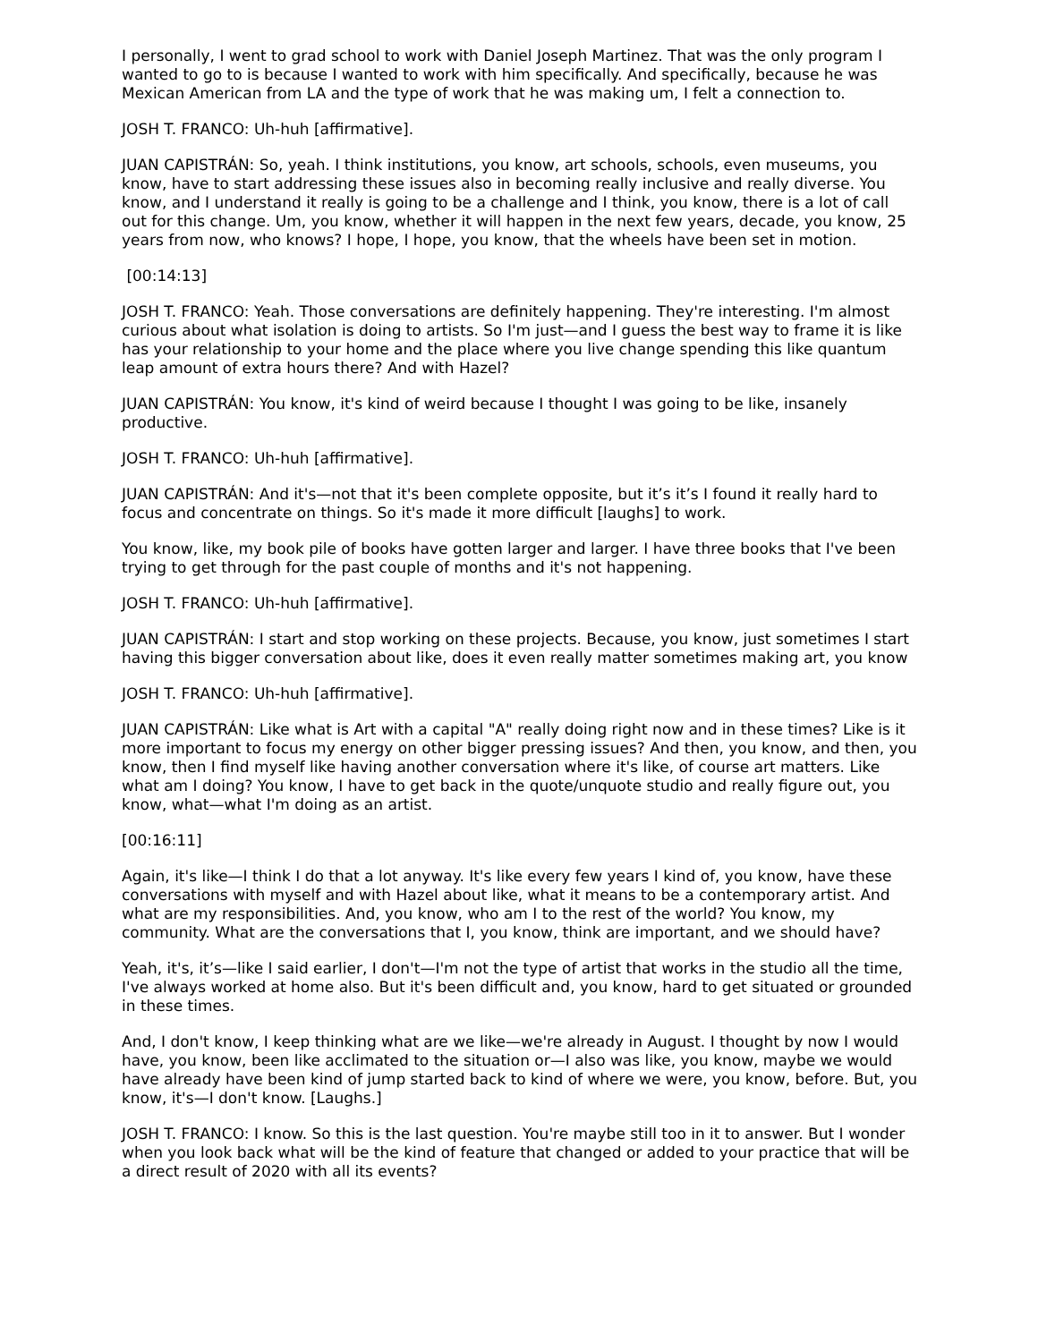I personally, I went to grad school to work with Daniel Joseph Martinez. That was the only program I wanted to go to is because I wanted to work with him specifically. And specifically, because he was Mexican American from LA and the type of work that he was making um, I felt a connection to.
JOSH T. FRANCO: Uh-huh [affirmative].
JUAN CAPISTRÁN: So, yeah. I think institutions, you know, art schools, schools, even museums, you know, have to start addressing these issues also in becoming really inclusive and really diverse. You know, and I understand it really is going to be a challenge and I think, you know, there is a lot of call out for this change. Um, you know, whether it will happen in the next few years, decade, you know, 25 years from now, who knows? I hope, I hope, you know, that the wheels have been set in motion.
[00:14:13]
JOSH T. FRANCO: Yeah. Those conversations are definitely happening. They're interesting. I'm almost curious about what isolation is doing to artists. So I'm just—and I guess the best way to frame it is like has your relationship to your home and the place where you live change spending this like quantum leap amount of extra hours there? And with Hazel?
JUAN CAPISTRÁN: You know, it's kind of weird because I thought I was going to be like, insanely productive.
JOSH T. FRANCO: Uh-huh [affirmative].
JUAN CAPISTRÁN: And it's—not that it's been complete opposite, but it’s it’s I found it really hard to focus and concentrate on things. So it's made it more difficult [laughs] to work.
You know, like, my book pile of books have gotten larger and larger. I have three books that I've been trying to get through for the past couple of months and it's not happening.
JOSH T. FRANCO: Uh-huh [affirmative].
JUAN CAPISTRÁN: I start and stop working on these projects. Because, you know, just sometimes I start having this bigger conversation about like, does it even really matter sometimes making art, you know
JOSH T. FRANCO: Uh-huh [affirmative].
JUAN CAPISTRÁN: Like what is Art with a capital "A" really doing right now and in these times? Like is it more important to focus my energy on other bigger pressing issues? And then, you know, and then, you know, then I find myself like having another conversation where it's like, of course art matters. Like what am I doing? You know, I have to get back in the quote/unquote studio and really figure out, you know, what—what I'm doing as an artist.
[00:16:11]
Again, it's like—I think I do that a lot anyway. It's like every few years I kind of, you know, have these conversations with myself and with Hazel about like, what it means to be a contemporary artist. And what are my responsibilities. And, you know, who am I to the rest of the world? You know, my community. What are the conversations that I, you know, think are important, and we should have?
Yeah, it's, it’s—like I said earlier, I don't—I'm not the type of artist that works in the studio all the time, I've always worked at home also. But it's been difficult and, you know, hard to get situated or grounded in these times.
And, I don't know, I keep thinking what are we like—we're already in August. I thought by now I would have, you know, been like acclimated to the situation or—I also was like, you know, maybe we would have already have been kind of jump started back to kind of where we were, you know, before. But, you know, it's—I don't know. [Laughs.]
JOSH T. FRANCO: I know. So this is the last question. You're maybe still too in it to answer. But I wonder when you look back what will be the kind of feature that changed or added to your practice that will be a direct result of 2020 with all its events?